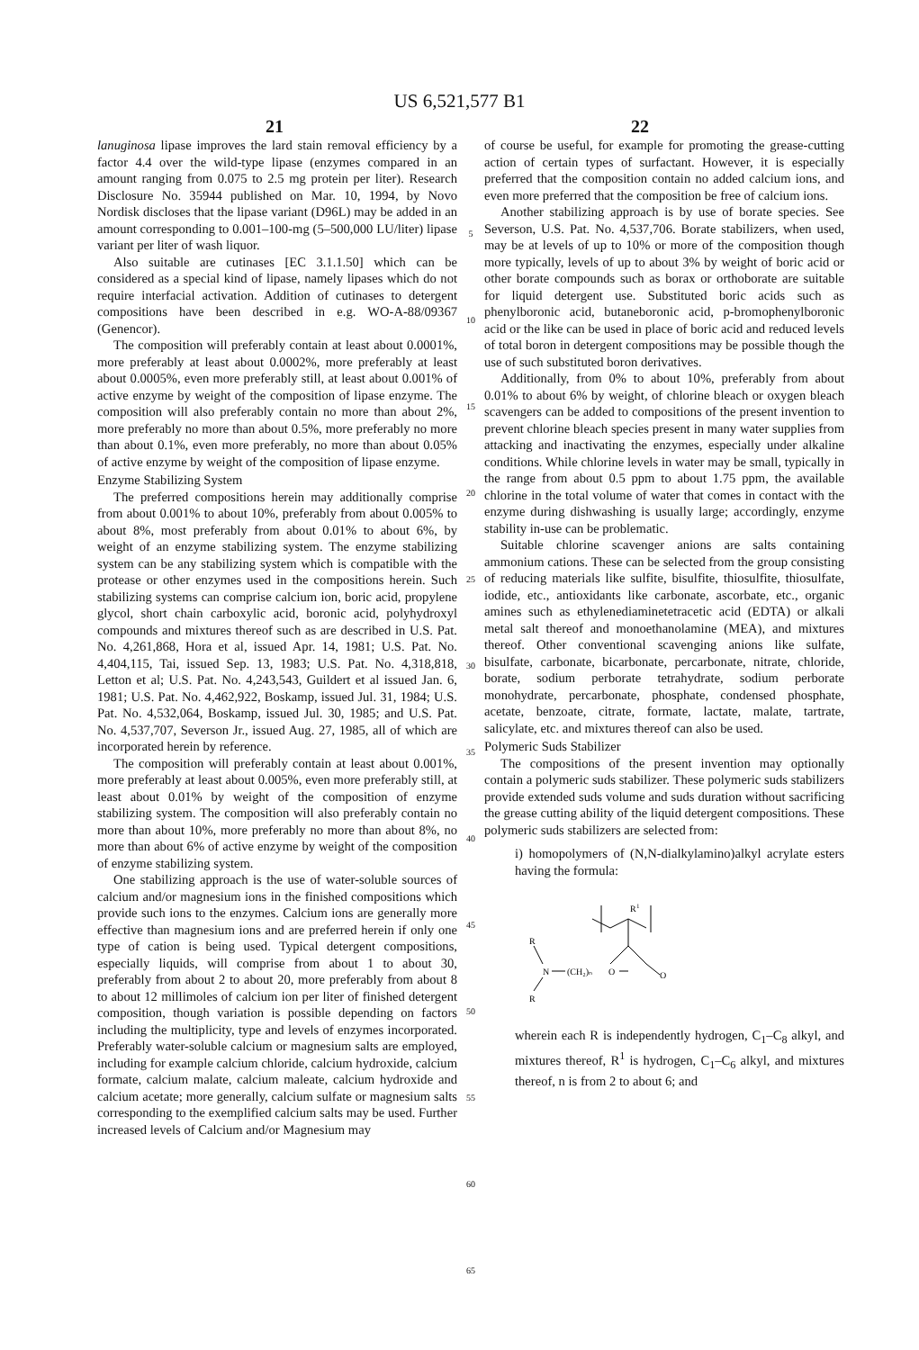US 6,521,577 B1
21 22
lanuginosa lipase improves the lard stain removal efficiency by a factor 4.4 over the wild-type lipase (enzymes compared in an amount ranging from 0.075 to 2.5 mg protein per liter). Research Disclosure No. 35944 published on Mar. 10, 1994, by Novo Nordisk discloses that the lipase variant (D96L) may be added in an amount corresponding to 0.001–100-mg (5–500,000 LU/liter) lipase variant per liter of wash liquor.
Also suitable are cutinases [EC 3.1.1.50] which can be considered as a special kind of lipase, namely lipases which do not require interfacial activation. Addition of cutinases to detergent compositions have been described in e.g. WO-A-88/09367 (Genencor).
The composition will preferably contain at least about 0.0001%, more preferably at least about 0.0002%, more preferably at least about 0.0005%, even more preferably still, at least about 0.001% of active enzyme by weight of the composition of lipase enzyme. The composition will also preferably contain no more than about 2%, more preferably no more than about 0.5%, more preferably no more than about 0.1%, even more preferably, no more than about 0.05% of active enzyme by weight of the composition of lipase enzyme.
Enzyme Stabilizing System
The preferred compositions herein may additionally comprise from about 0.001% to about 10%, preferably from about 0.005% to about 8%, most preferably from about 0.01% to about 6%, by weight of an enzyme stabilizing system. The enzyme stabilizing system can be any stabilizing system which is compatible with the protease or other enzymes used in the compositions herein. Such stabilizing systems can comprise calcium ion, boric acid, propylene glycol, short chain carboxylic acid, boronic acid, polyhydroxyl compounds and mixtures thereof such as are described in U.S. Pat. No. 4,261,868, Hora et al, issued Apr. 14, 1981; U.S. Pat. No. 4,404,115, Tai, issued Sep. 13, 1983; U.S. Pat. No. 4,318,818, Letton et al; U.S. Pat. No. 4,243,543, Guildert et al issued Jan. 6, 1981; U.S. Pat. No. 4,462,922, Boskamp, issued Jul. 31, 1984; U.S. Pat. No. 4,532,064, Boskamp, issued Jul. 30, 1985; and U.S. Pat. No. 4,537,707, Severson Jr., issued Aug. 27, 1985, all of which are incorporated herein by reference.
The composition will preferably contain at least about 0.001%, more preferably at least about 0.005%, even more preferably still, at least about 0.01% by weight of the composition of enzyme stabilizing system. The composition will also preferably contain no more than about 10%, more preferably no more than about 8%, no more than about 6% of active enzyme by weight of the composition of enzyme stabilizing system.
One stabilizing approach is the use of water-soluble sources of calcium and/or magnesium ions in the finished compositions which provide such ions to the enzymes. Calcium ions are generally more effective than magnesium ions and are preferred herein if only one type of cation is being used. Typical detergent compositions, especially liquids, will comprise from about 1 to about 30, preferably from about 2 to about 20, more preferably from about 8 to about 12 millimoles of calcium ion per liter of finished detergent composition, though variation is possible depending on factors including the multiplicity, type and levels of enzymes incorporated. Preferably water-soluble calcium or magnesium salts are employed, including for example calcium chloride, calcium hydroxide, calcium formate, calcium malate, calcium maleate, calcium hydroxide and calcium acetate; more generally, calcium sulfate or magnesium salts corresponding to the exemplified calcium salts may be used. Further increased levels of Calcium and/or Magnesium may
5
10
15
20
25
30
35
40
45
50
55
60
65
of course be useful, for example for promoting the grease-cutting action of certain types of surfactant. However, it is especially preferred that the composition contain no added calcium ions, and even more preferred that the composition be free of calcium ions.
Another stabilizing approach is by use of borate species. See Severson, U.S. Pat. No. 4,537,706. Borate stabilizers, when used, may be at levels of up to 10% or more of the composition though more typically, levels of up to about 3% by weight of boric acid or other borate compounds such as borax or orthoborate are suitable for liquid detergent use. Substituted boric acids such as phenylboronic acid, butaneboronic acid, p-bromophenylboronic acid or the like can be used in place of boric acid and reduced levels of total boron in detergent compositions may be possible though the use of such substituted boron derivatives.
Additionally, from 0% to about 10%, preferably from about 0.01% to about 6% by weight, of chlorine bleach or oxygen bleach scavengers can be added to compositions of the present invention to prevent chlorine bleach species present in many water supplies from attacking and inactivating the enzymes, especially under alkaline conditions. While chlorine levels in water may be small, typically in the range from about 0.5 ppm to about 1.75 ppm, the available chlorine in the total volume of water that comes in contact with the enzyme during dishwashing is usually large; accordingly, enzyme stability in-use can be problematic.
Suitable chlorine scavenger anions are salts containing ammonium cations. These can be selected from the group consisting of reducing materials like sulfite, bisulfite, thiosulfite, thiosulfate, iodide, etc., antioxidants like carbonate, ascorbate, etc., organic amines such as ethylenediaminetetracetic acid (EDTA) or alkali metal salt thereof and monoethanolamine (MEA), and mixtures thereof. Other conventional scavenging anions like sulfate, bisulfate, carbonate, bicarbonate, percarbonate, nitrate, chloride, borate, sodium perborate tetrahydrate, sodium perborate monohydrate, percarbonate, phosphate, condensed phosphate, acetate, benzoate, citrate, formate, lactate, malate, tartrate, salicylate, etc. and mixtures thereof can also be used.
Polymeric Suds Stabilizer
The compositions of the present invention may optionally contain a polymeric suds stabilizer. These polymeric suds stabilizers provide extended suds volume and suds duration without sacrificing the grease cutting ability of the liquid detergent compositions. These polymeric suds stabilizers are selected from:
i) homopolymers of (N,N-dialkylamino)alkyl acrylate esters having the formula:
R
1
R
N
(CH₂)ₙ
O
O
R
wherein each R is independently hydrogen, C<sub>1</sub>–C<sub>8</sub> alkyl, and mixtures thereof, R<sup>1</sup> is hydrogen, C<sub>1</sub>–C<sub>6</sub> alkyl, and mixtures thereof, n is from 2 to about 6; and